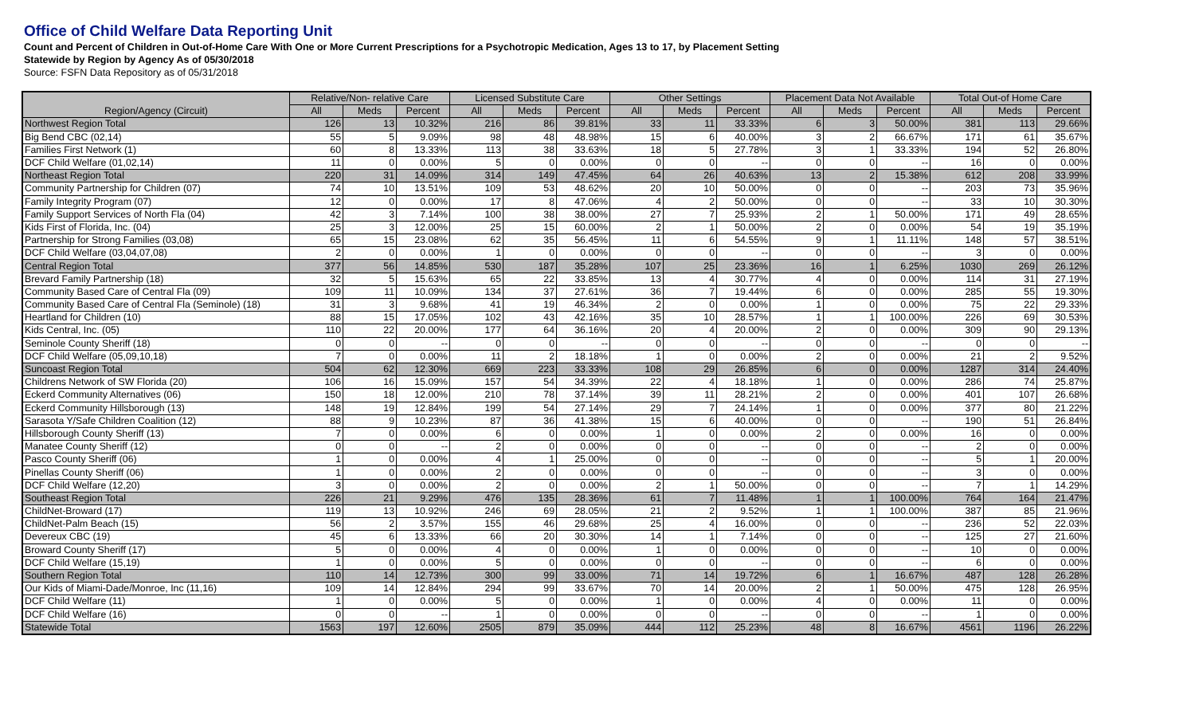Office of Child Welfare Data Reporting Unit
Count and Percent of Children in Out-of-Home Care With One or More Current Prescriptions for a Psychotropic Medication, Ages 13 to 17, by Placement Setting
Statewide by Region by Agency As of 05/30/2018
Source: FSFN Data Repository as of 05/31/2018
| Region/Agency (Circuit) | Relative/Non- relative Care | | | Licensed Substitute Care | | | Other Settings | | | Placement Data Not Available | | | Total Out-of Home Care | | |
| --- | --- | --- | --- | --- | --- | --- | --- | --- | --- | --- | --- | --- | --- | --- | --- |
| | All | Meds | Percent | All | Meds | Percent | All | Meds | Percent | All | Meds | Percent | All | Meds | Percent |
| Northwest Region Total | 126 | 13 | 10.32% | 216 | 86 | 39.81% | 33 | 11 | 33.33% | 6 | 3 | 50.00% | 381 | 113 | 29.66% |
| Big Bend CBC (02,14) | 55 | 5 | 9.09% | 98 | 48 | 48.98% | 15 | 6 | 40.00% | 3 | 2 | 66.67% | 171 | 61 | 35.67% |
| Families First Network (1) | 60 | 8 | 13.33% | 113 | 38 | 33.63% | 18 | 5 | 27.78% | 3 | 1 | 33.33% | 194 | 52 | 26.80% |
| DCF Child Welfare (01,02,14) | 11 | 0 | 0.00% | 5 | 0 | 0.00% | 0 | 0 | -- | 0 | 0 | -- | 16 | 0 | 0.00% |
| Northeast Region Total | 220 | 31 | 14.09% | 314 | 149 | 47.45% | 64 | 26 | 40.63% | 13 | 2 | 15.38% | 612 | 208 | 33.99% |
| Community Partnership for Children (07) | 74 | 10 | 13.51% | 109 | 53 | 48.62% | 20 | 10 | 50.00% | 0 | 0 | -- | 203 | 73 | 35.96% |
| Family Integrity Program (07) | 12 | 0 | 0.00% | 17 | 8 | 47.06% | 4 | 2 | 50.00% | 0 | 0 | -- | 33 | 10 | 30.30% |
| Family Support Services of North Fla (04) | 42 | 3 | 7.14% | 100 | 38 | 38.00% | 27 | 7 | 25.93% | 2 | 1 | 50.00% | 171 | 49 | 28.65% |
| Kids First of Florida, Inc. (04) | 25 | 3 | 12.00% | 25 | 15 | 60.00% | 2 | 1 | 50.00% | 2 | 0 | 0.00% | 54 | 19 | 35.19% |
| Partnership for Strong Families (03,08) | 65 | 15 | 23.08% | 62 | 35 | 56.45% | 11 | 6 | 54.55% | 9 | 1 | 11.11% | 148 | 57 | 38.51% |
| DCF Child Welfare (03,04,07,08) | 2 | 0 | 0.00% | 1 | 0 | 0.00% | 0 | 0 | -- | 0 | 0 | -- | 3 | 0 | 0.00% |
| Central Region Total | 377 | 56 | 14.85% | 530 | 187 | 35.28% | 107 | 25 | 23.36% | 16 | 1 | 6.25% | 1030 | 269 | 26.12% |
| Brevard Family Partnership (18) | 32 | 5 | 15.63% | 65 | 22 | 33.85% | 13 | 4 | 30.77% | 4 | 0 | 0.00% | 114 | 31 | 27.19% |
| Community Based Care of Central Fla (09) | 109 | 11 | 10.09% | 134 | 37 | 27.61% | 36 | 7 | 19.44% | 6 | 0 | 0.00% | 285 | 55 | 19.30% |
| Community Based Care of Central Fla (Seminole) (18) | 31 | 3 | 9.68% | 41 | 19 | 46.34% | 2 | 0 | 0.00% | 1 | 0 | 0.00% | 75 | 22 | 29.33% |
| Heartland for Children (10) | 88 | 15 | 17.05% | 102 | 43 | 42.16% | 35 | 10 | 28.57% | 1 | 1 | 100.00% | 226 | 69 | 30.53% |
| Kids Central, Inc. (05) | 110 | 22 | 20.00% | 177 | 64 | 36.16% | 20 | 4 | 20.00% | 2 | 0 | 0.00% | 309 | 90 | 29.13% |
| Seminole County Sheriff (18) | 0 | 0 | -- | 0 | 0 | -- | 0 | 0 | -- | 0 | 0 | -- | 0 | 0 | -- |
| DCF Child Welfare (05,09,10,18) | 7 | 0 | 0.00% | 11 | 2 | 18.18% | 1 | 0 | 0.00% | 2 | 0 | 0.00% | 21 | 2 | 9.52% |
| Suncoast Region Total | 504 | 62 | 12.30% | 669 | 223 | 33.33% | 108 | 29 | 26.85% | 6 | 0 | 0.00% | 1287 | 314 | 24.40% |
| Childrens Network of SW Florida (20) | 106 | 16 | 15.09% | 157 | 54 | 34.39% | 22 | 4 | 18.18% | 1 | 0 | 0.00% | 286 | 74 | 25.87% |
| Eckerd Community Alternatives (06) | 150 | 18 | 12.00% | 210 | 78 | 37.14% | 39 | 11 | 28.21% | 2 | 0 | 0.00% | 401 | 107 | 26.68% |
| Eckerd Community Hillsborough (13) | 148 | 19 | 12.84% | 199 | 54 | 27.14% | 29 | 7 | 24.14% | 1 | 0 | 0.00% | 377 | 80 | 21.22% |
| Sarasota Y/Safe Children Coalition (12) | 88 | 9 | 10.23% | 87 | 36 | 41.38% | 15 | 6 | 40.00% | 0 | 0 | -- | 190 | 51 | 26.84% |
| Hillsborough County Sheriff (13) | 7 | 0 | 0.00% | 6 | 0 | 0.00% | 1 | 0 | 0.00% | 2 | 0 | 0.00% | 16 | 0 | 0.00% |
| Manatee County Sheriff (12) | 0 | 0 | -- | 2 | 0 | 0.00% | 0 | 0 | -- | 0 | 0 | -- | 2 | 0 | 0.00% |
| Pasco County Sheriff (06) | 1 | 0 | 0.00% | 4 | 1 | 25.00% | 0 | 0 | -- | 0 | 0 | -- | 5 | 1 | 20.00% |
| Pinellas County Sheriff (06) | 1 | 0 | 0.00% | 2 | 0 | 0.00% | 0 | 0 | -- | 0 | 0 | -- | 3 | 0 | 0.00% |
| DCF Child Welfare (12,20) | 3 | 0 | 0.00% | 2 | 0 | 0.00% | 2 | 1 | 50.00% | 0 | 0 | -- | 7 | 1 | 14.29% |
| Southeast Region Total | 226 | 21 | 9.29% | 476 | 135 | 28.36% | 61 | 7 | 11.48% | 1 | 1 | 100.00% | 764 | 164 | 21.47% |
| ChildNet-Broward (17) | 119 | 13 | 10.92% | 246 | 69 | 28.05% | 21 | 2 | 9.52% | 1 | 1 | 100.00% | 387 | 85 | 21.96% |
| ChildNet-Palm Beach (15) | 56 | 2 | 3.57% | 155 | 46 | 29.68% | 25 | 4 | 16.00% | 0 | 0 | -- | 236 | 52 | 22.03% |
| Devereux CBC (19) | 45 | 6 | 13.33% | 66 | 20 | 30.30% | 14 | 1 | 7.14% | 0 | 0 | -- | 125 | 27 | 21.60% |
| Broward County Sheriff (17) | 5 | 0 | 0.00% | 4 | 0 | 0.00% | 1 | 0 | 0.00% | 0 | 0 | -- | 10 | 0 | 0.00% |
| DCF Child Welfare (15,19) | 1 | 0 | 0.00% | 5 | 0 | 0.00% | 0 | 0 | -- | 0 | 0 | -- | 6 | 0 | 0.00% |
| Southern Region Total | 110 | 14 | 12.73% | 300 | 99 | 33.00% | 71 | 14 | 19.72% | 6 | 1 | 16.67% | 487 | 128 | 26.28% |
| Our Kids of Miami-Dade/Monroe, Inc (11,16) | 109 | 14 | 12.84% | 294 | 99 | 33.67% | 70 | 14 | 20.00% | 2 | 1 | 50.00% | 475 | 128 | 26.95% |
| DCF Child Welfare (11) | 1 | 0 | 0.00% | 5 | 0 | 0.00% | 1 | 0 | 0.00% | 4 | 0 | 0.00% | 11 | 0 | 0.00% |
| DCF Child Welfare (16) | 0 | 0 | -- | 1 | 0 | 0.00% | 0 | 0 | -- | 0 | 0 | -- | 1 | 0 | 0.00% |
| Statewide Total | 1563 | 197 | 12.60% | 2505 | 879 | 35.09% | 444 | 112 | 25.23% | 48 | 8 | 16.67% | 4561 | 1196 | 26.22% |